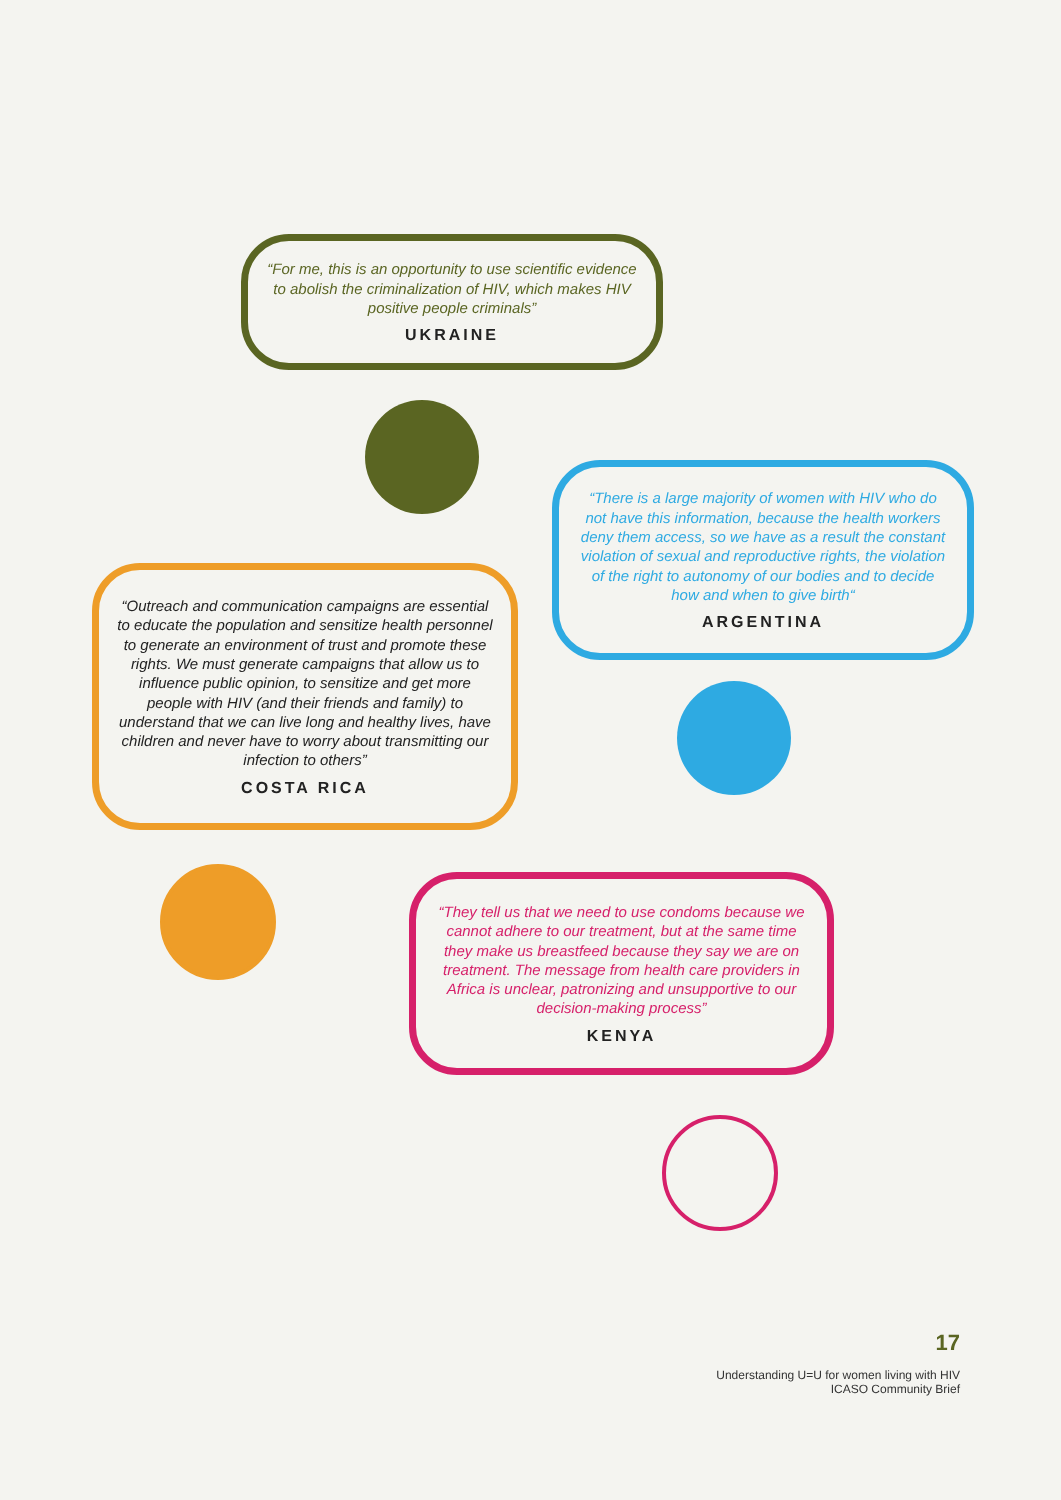“For me, this is an opportunity to use scientific evidence to abolish the criminalization of HIV, which makes HIV positive people criminals”
UKRAINE
“There is a large majority of women with HIV who do not have this information, because the health workers deny them access, so we have as a result the constant violation of sexual and reproductive rights, the violation of the right to autonomy of our bodies and to decide how and when to give birth“
ARGENTINA
“Outreach and communication campaigns are essential to educate the population and sensitize health personnel to generate an environment of trust and promote these rights. We must generate campaigns that allow us to influence public opinion, to sensitize and get more people with HIV (and their friends and family) to understand that we can live long and healthy lives, have children and never have to worry about transmitting our infection to others”
COSTA RICA
“They tell us that we need to use condoms because we cannot adhere to our treatment, but at the same time they make us breastfeed because they say we are on treatment. The message from health care providers in Africa is unclear, patronizing and unsupportive to our decision-making process”
KENYA
17
Understanding U=U for women living with HIV
ICASO Community Brief